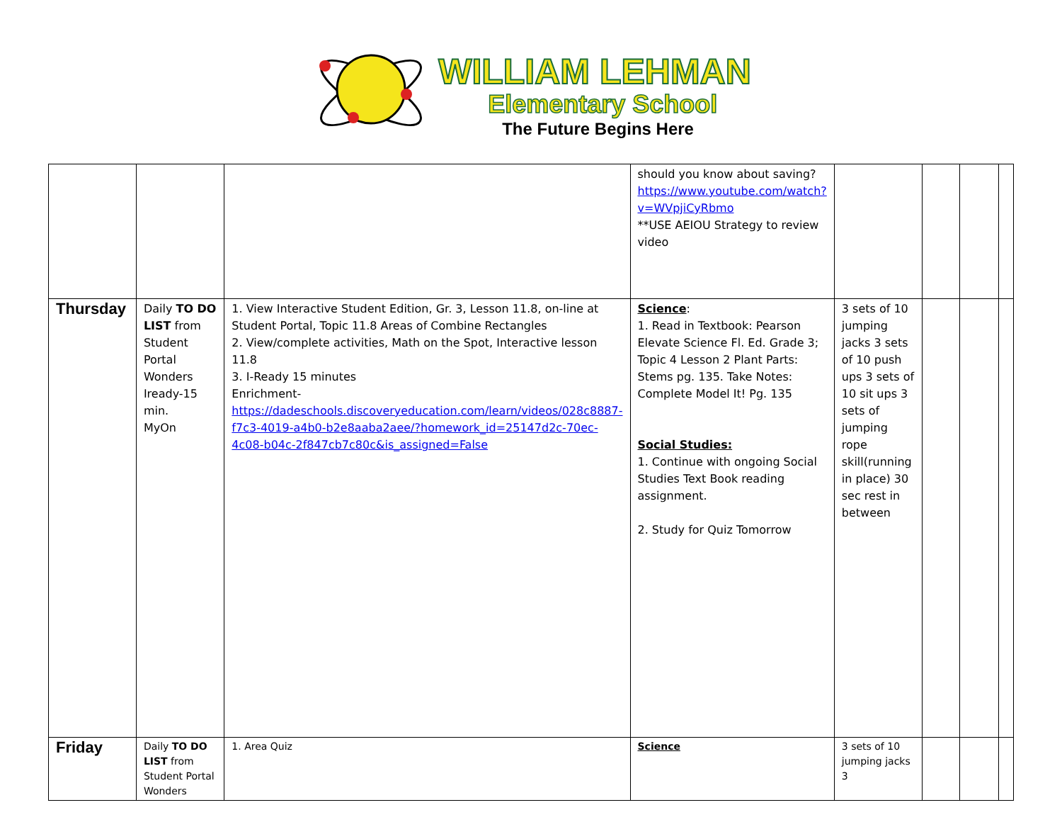WILLIAM LEHMAN
Elementary School
The Future Begins Here
| | | | should you know about saving? https://www.youtube.com/watch?v=WVpjiCyRbmo **USE AEIOU Strategy to review video | | | | |
| Thursday | Daily TO DO LIST from Student Portal Wonders Iready-15 min. MyOn | 1. View Interactive Student Edition, Gr. 3, Lesson 11.8, on-line at Student Portal, Topic 11.8 Areas of Combine Rectangles 2. View/complete activities, Math on the Spot, Interactive lesson 11.8 3. I-Ready 15 minutes Enrichment- https://dadeschools.discoveryeducation.com/learn/videos/028c8887-f7c3-4019-a4b0-b2e8aaba2aee/?homework_id=25147d2c-70ec-4c08-b04c-2f847cb7c80c&is_assigned=False | Science : 1. Read in Textbook: Pearson Elevate Science Fl. Ed. Grade 3; Topic 4 Lesson 2 Plant Parts: Stems pg. 135. Take Notes: Complete Model It! Pg. 135 Social Studies: 1. Continue with ongoing Social Studies Text Book reading assignment. 2. Study for Quiz Tomorrow | 3 sets of 10 jumping jacks 3 sets of 10 push ups 3 sets of 10 sit ups 3 sets of jumping rope skill(running in place) 30 sec rest in between | | | |
| Friday | Daily TO DO LIST from Student Portal Wonders | 1. Area Quiz | Science | 3 sets of 10 jumping jacks 3 | | | |